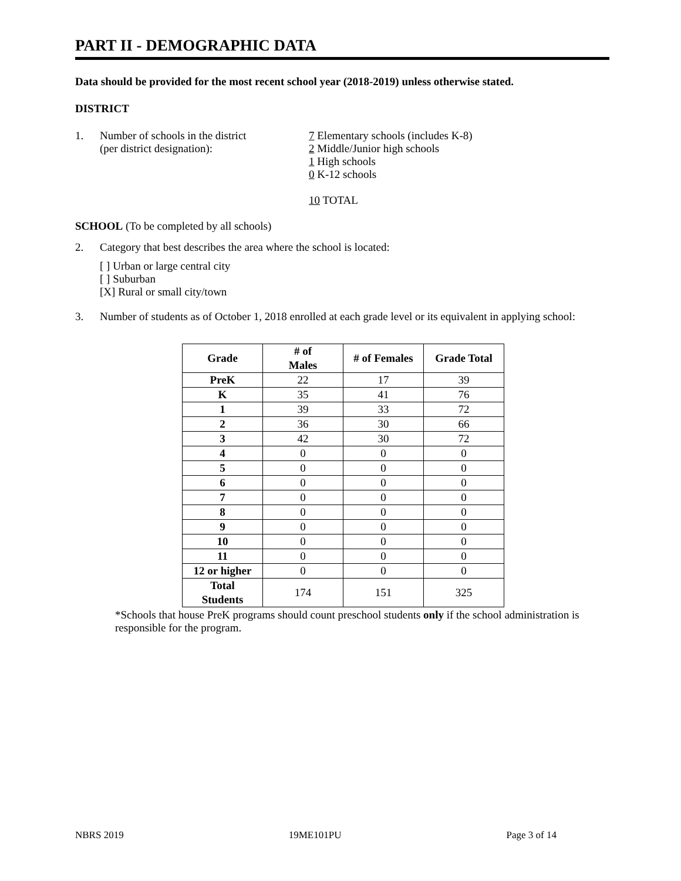PART II - DEMOGRAPHIC DATA
Data should be provided for the most recent school year (2018-2019) unless otherwise stated.
DISTRICT
1. Number of schools in the district
(per district designation):
7 Elementary schools (includes K-8)
2 Middle/Junior high schools
1 High schools
0 K-12 schools
10 TOTAL
SCHOOL (To be completed by all schools)
2. Category that best describes the area where the school is located:
[ ] Urban or large central city
[ ] Suburban
[X] Rural or small city/town
3. Number of students as of October 1, 2018 enrolled at each grade level or its equivalent in applying school:
| Grade | # of Males | # of Females | Grade Total |
| --- | --- | --- | --- |
| PreK | 22 | 17 | 39 |
| K | 35 | 41 | 76 |
| 1 | 39 | 33 | 72 |
| 2 | 36 | 30 | 66 |
| 3 | 42 | 30 | 72 |
| 4 | 0 | 0 | 0 |
| 5 | 0 | 0 | 0 |
| 6 | 0 | 0 | 0 |
| 7 | 0 | 0 | 0 |
| 8 | 0 | 0 | 0 |
| 9 | 0 | 0 | 0 |
| 10 | 0 | 0 | 0 |
| 11 | 0 | 0 | 0 |
| 12 or higher | 0 | 0 | 0 |
| Total Students | 174 | 151 | 325 |
*Schools that house PreK programs should count preschool students only if the school administration is responsible for the program.
NBRS 2019 19ME101PU Page 3 of 14